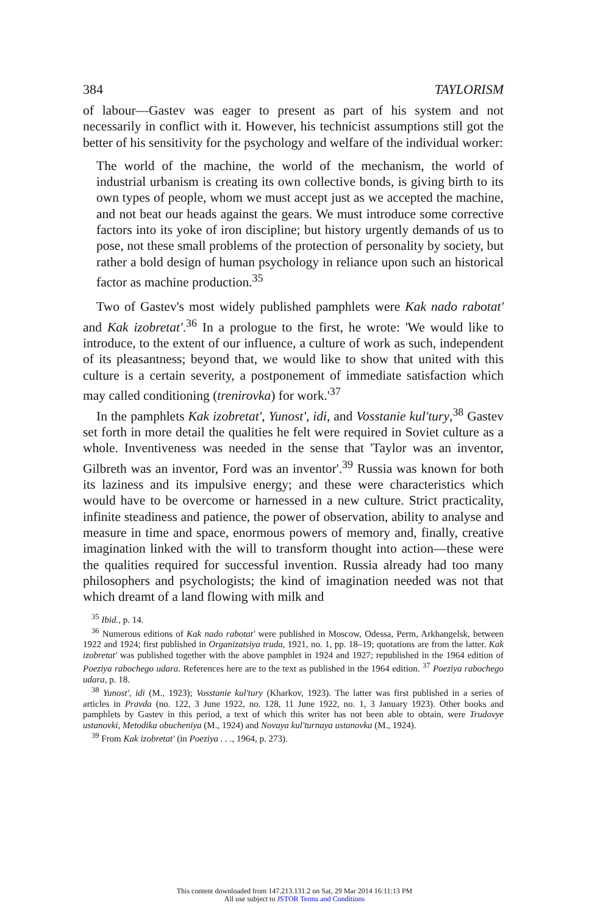384 TAYLORISM
of labour—Gastev was eager to present as part of his system and not necessarily in conflict with it. However, his technicist assumptions still got the better of his sensitivity for the psychology and welfare of the individual worker:
The world of the machine, the world of the mechanism, the world of industrial urbanism is creating its own collective bonds, is giving birth to its own types of people, whom we must accept just as we accepted the machine, and not beat our heads against the gears. We must introduce some corrective factors into its yoke of iron discipline; but history urgently demands of us to pose, not these small problems of the protection of personality by society, but rather a bold design of human psychology in reliance upon such an historical factor as machine production.<sup>35</sup>
Two of Gastev's most widely published pamphlets were Kak nado rabotat' and Kak izobretat'.<sup>36</sup> In a prologue to the first, he wrote: 'We would like to introduce, to the extent of our influence, a culture of work as such, independent of its pleasantness; beyond that, we would like to show that united with this culture is a certain severity, a postponement of immediate satisfaction which may called conditioning (trenirovka) for work.'<sup>37</sup>
In the pamphlets Kak izobretat', Yunost', idi, and Vosstanie kul'tury,<sup>38</sup> Gastev set forth in more detail the qualities he felt were required in Soviet culture as a whole. Inventiveness was needed in the sense that 'Taylor was an inventor, Gilbreth was an inventor, Ford was an inventor'.<sup>39</sup> Russia was known for both its laziness and its impulsive energy; and these were characteristics which would have to be overcome or harnessed in a new culture. Strict practicality, infinite steadiness and patience, the power of observation, ability to analyse and measure in time and space, enormous powers of memory and, finally, creative imagination linked with the will to transform thought into action—these were the qualities required for successful invention. Russia already had too many philosophers and psychologists; the kind of imagination needed was not that which dreamt of a land flowing with milk and
<sup>35</sup> Ibid., p. 14.
<sup>36</sup> Numerous editions of Kak nado rabotat' were published in Moscow, Odessa, Perm, Arkhangelsk, between 1922 and 1924; first published in Organizatsiya truda, 1921, no. 1, pp. 18–19; quotations are from the latter. Kak izobretat' was published together with the above pamphlet in 1924 and 1927; republished in the 1964 edition of Poeziya rabochego udara. References here are to the text as published in the 1964 edition. <sup>37</sup> Poeziya rabochego udara, p. 18.
<sup>38</sup> Yunost', idi (M., 1923); Vosstanie kul'tury (Kharkov, 1923). The latter was first published in a series of articles in Pravda (no. 122, 3 June 1922, no. 128, 11 June 1922, no. 1, 3 January 1923). Other books and pamphlets by Gastev in this period, a text of which this writer has not been able to obtain, were Trudovye ustanovki, Metodika obucheniya (M., 1924) and Novaya kul'turnaya ustanovka (M., 1924).
<sup>39</sup> From Kak izobretat' (in Poeziya . . ., 1964, p. 273).
This content downloaded from 147.213.131.2 on Sat, 29 Mar 2014 16:11:13 PM
All use subject to JSTOR Terms and Conditions